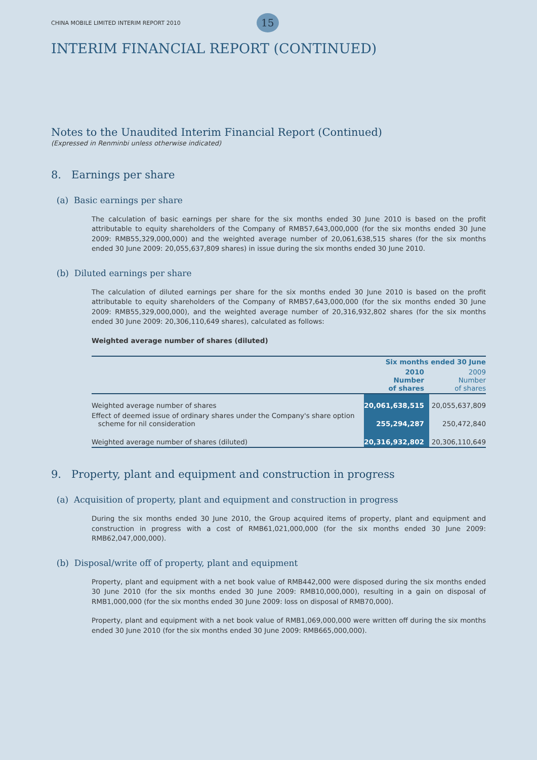CHINA MOBILE LIMITED INTERIM REPORT 2010 15
INTERIM FINANCIAL REPORT (CONTINUED)
Notes to the Unaudited Interim Financial Report (Continued)
(Expressed in Renminbi unless otherwise indicated)
8. Earnings per share
(a) Basic earnings per share
The calculation of basic earnings per share for the six months ended 30 June 2010 is based on the profit attributable to equity shareholders of the Company of RMB57,643,000,000 (for the six months ended 30 June 2009: RMB55,329,000,000) and the weighted average number of 20,061,638,515 shares (for the six months ended 30 June 2009: 20,055,637,809 shares) in issue during the six months ended 30 June 2010.
(b) Diluted earnings per share
The calculation of diluted earnings per share for the six months ended 30 June 2010 is based on the profit attributable to equity shareholders of the Company of RMB57,643,000,000 (for the six months ended 30 June 2009: RMB55,329,000,000), and the weighted average number of 20,316,932,802 shares (for the six months ended 30 June 2009: 20,306,110,649 shares), calculated as follows:
Weighted average number of shares (diluted)
| | Six months ended 30 June | |
| --- | --- | --- |
| | 2010 Number of shares | 2009 Number of shares |
| Weighted average number of shares | 20,061,638,515 | 20,055,637,809 |
| Effect of deemed issue of ordinary shares under the Company's share option scheme for nil consideration | 255,294,287 | 250,472,840 |
| Weighted average number of shares (diluted) | 20,316,932,802 | 20,306,110,649 |
9. Property, plant and equipment and construction in progress
(a) Acquisition of property, plant and equipment and construction in progress
During the six months ended 30 June 2010, the Group acquired items of property, plant and equipment and construction in progress with a cost of RMB61,021,000,000 (for the six months ended 30 June 2009: RMB62,047,000,000).
(b) Disposal/write off of property, plant and equipment
Property, plant and equipment with a net book value of RMB442,000 were disposed during the six months ended 30 June 2010 (for the six months ended 30 June 2009: RMB10,000,000), resulting in a gain on disposal of RMB1,000,000 (for the six months ended 30 June 2009: loss on disposal of RMB70,000).
Property, plant and equipment with a net book value of RMB1,069,000,000 were written off during the six months ended 30 June 2010 (for the six months ended 30 June 2009: RMB665,000,000).